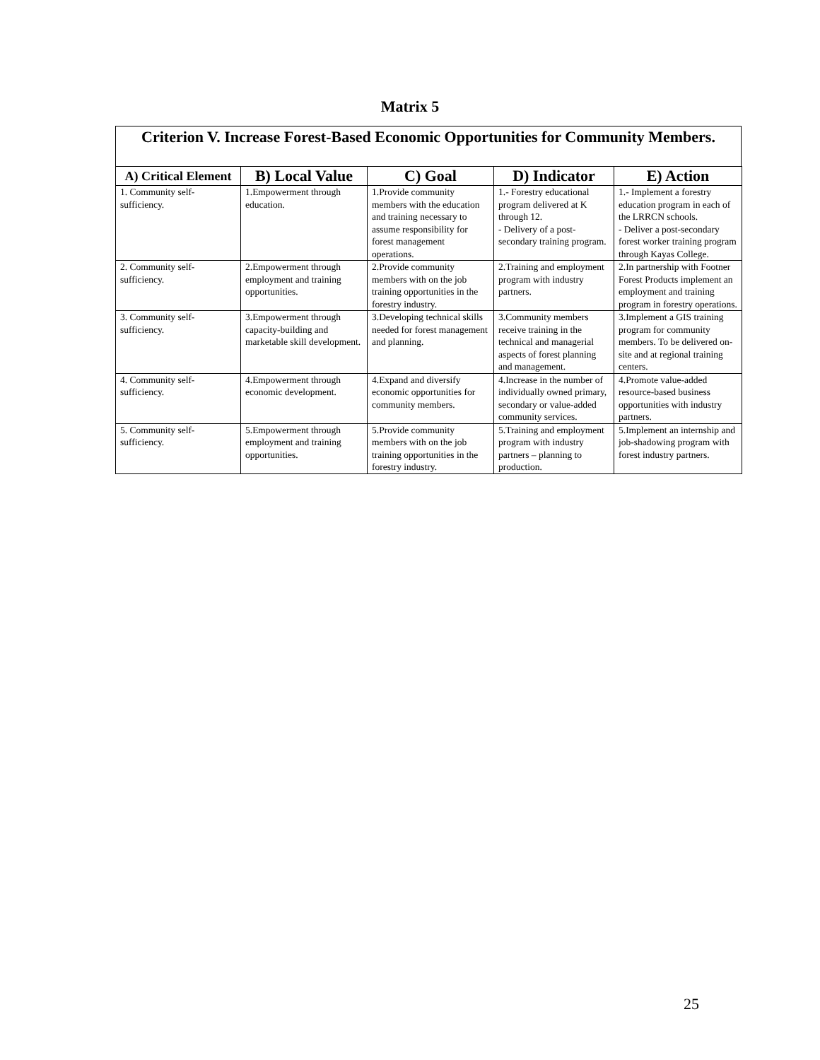Matrix 5
Criterion V. Increase Forest-Based Economic Opportunities for Community Members.
| A) Critical Element | B) Local Value | C) Goal | D) Indicator | E) Action |
| --- | --- | --- | --- | --- |
| 1. Community self-sufficiency. | 1.Empowerment through education. | 1.Provide community members with the education and training necessary to assume responsibility for forest management operations. | 1.- Forestry educational program delivered at K through 12. - Delivery of a post-secondary training program. | 1.- Implement a forestry education program in each of the LRRCN schools. - Deliver a post-secondary forest worker training program through Kayas College. |
| 2. Community self-sufficiency. | 2.Empowerment through employment and training opportunities. | 2.Provide community members with on the job training opportunities in the forestry industry. | 2.Training and employment program with industry partners. | 2.In partnership with Footner Forest Products implement an employment and training program in forestry operations. |
| 3. Community self-sufficiency. | 3.Empowerment through capacity-building and marketable skill development. | 3.Developing technical skills needed for forest management and planning. | 3.Community members receive training in the technical and managerial aspects of forest planning and management. | 3.Implement a GIS training program for community members. To be delivered on-site and at regional training centers. |
| 4. Community self-sufficiency. | 4.Empowerment through economic development. | 4.Expand and diversify economic opportunities for community members. | 4.Increase in the number of individually owned primary, secondary or value-added community services. | 4.Promote value-added resource-based business opportunities with industry partners. |
| 5. Community self-sufficiency. | 5.Empowerment through employment and training opportunities. | 5.Provide community members with on the job training opportunities in the forestry industry. | 5.Training and employment program with industry partners – planning to production. | 5.Implement an internship and job-shadowing program with forest industry partners. |
25